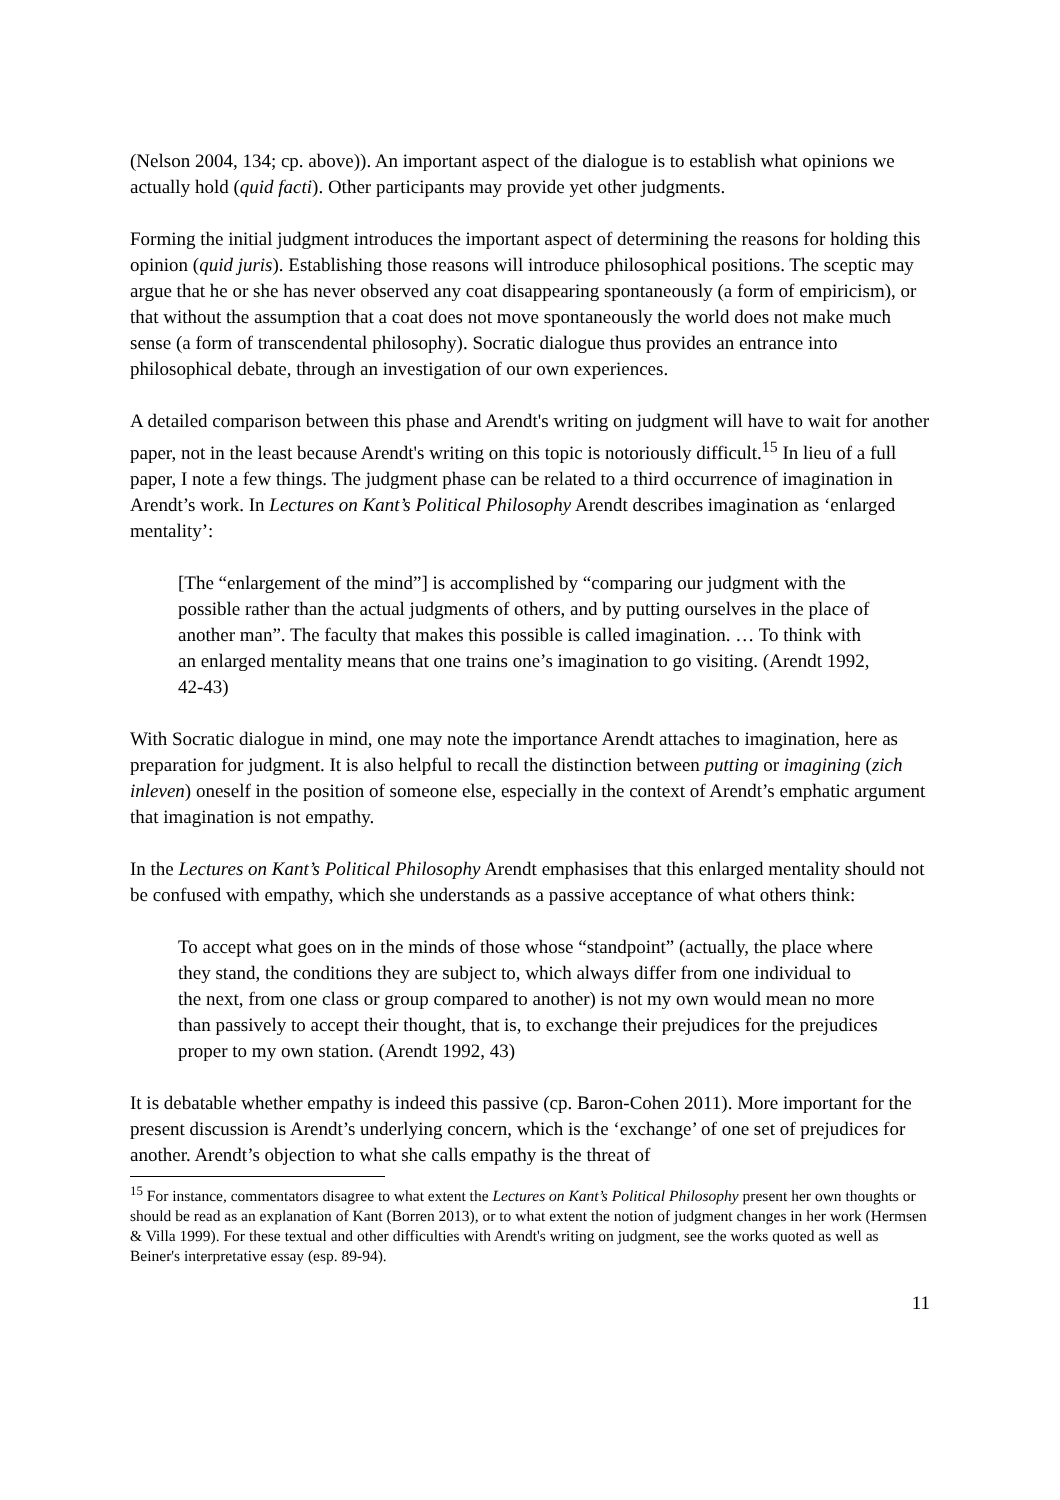(Nelson 2004, 134; cp. above)). An important aspect of the dialogue is to establish what opinions we actually hold (quid facti). Other participants may provide yet other judgments.
Forming the initial judgment introduces the important aspect of determining the reasons for holding this opinion (quid juris). Establishing those reasons will introduce philosophical positions. The sceptic may argue that he or she has never observed any coat disappearing spontaneously (a form of empiricism), or that without the assumption that a coat does not move spontaneously the world does not make much sense (a form of transcendental philosophy). Socratic dialogue thus provides an entrance into philosophical debate, through an investigation of our own experiences.
A detailed comparison between this phase and Arendt's writing on judgment will have to wait for another paper, not in the least because Arendt's writing on this topic is notoriously difficult.<sup>15</sup> In lieu of a full paper, I note a few things. The judgment phase can be related to a third occurrence of imagination in Arendt’s work. In Lectures on Kant’s Political Philosophy Arendt describes imagination as ‘enlarged mentality’:
[The “enlargement of the mind”] is accomplished by “comparing our judgment with the possible rather than the actual judgments of others, and by putting ourselves in the place of another man”. The faculty that makes this possible is called imagination. … To think with an enlarged mentality means that one trains one’s imagination to go visiting. (Arendt 1992, 42-43)
With Socratic dialogue in mind, one may note the importance Arendt attaches to imagination, here as preparation for judgment. It is also helpful to recall the distinction between putting or imagining (zich inleven) oneself in the position of someone else, especially in the context of Arendt’s emphatic argument that imagination is not empathy.
In the Lectures on Kant’s Political Philosophy Arendt emphasises that this enlarged mentality should not be confused with empathy, which she understands as a passive acceptance of what others think:
To accept what goes on in the minds of those whose “standpoint” (actually, the place where they stand, the conditions they are subject to, which always differ from one individual to the next, from one class or group compared to another) is not my own would mean no more than passively to accept their thought, that is, to exchange their prejudices for the prejudices proper to my own station. (Arendt 1992, 43)
It is debatable whether empathy is indeed this passive (cp. Baron-Cohen 2011). More important for the present discussion is Arendt’s underlying concern, which is the ‘exchange’ of one set of prejudices for another. Arendt’s objection to what she calls empathy is the threat of
<sup>15</sup> For instance, commentators disagree to what extent the Lectures on Kant’s Political Philosophy present her own thoughts or should be read as an explanation of Kant (Borren 2013), or to what extent the notion of judgment changes in her work (Hermsen & Villa 1999). For these textual and other difficulties with Arendt's writing on judgment, see the works quoted as well as Beiner's interpretative essay (esp. 89-94).
11